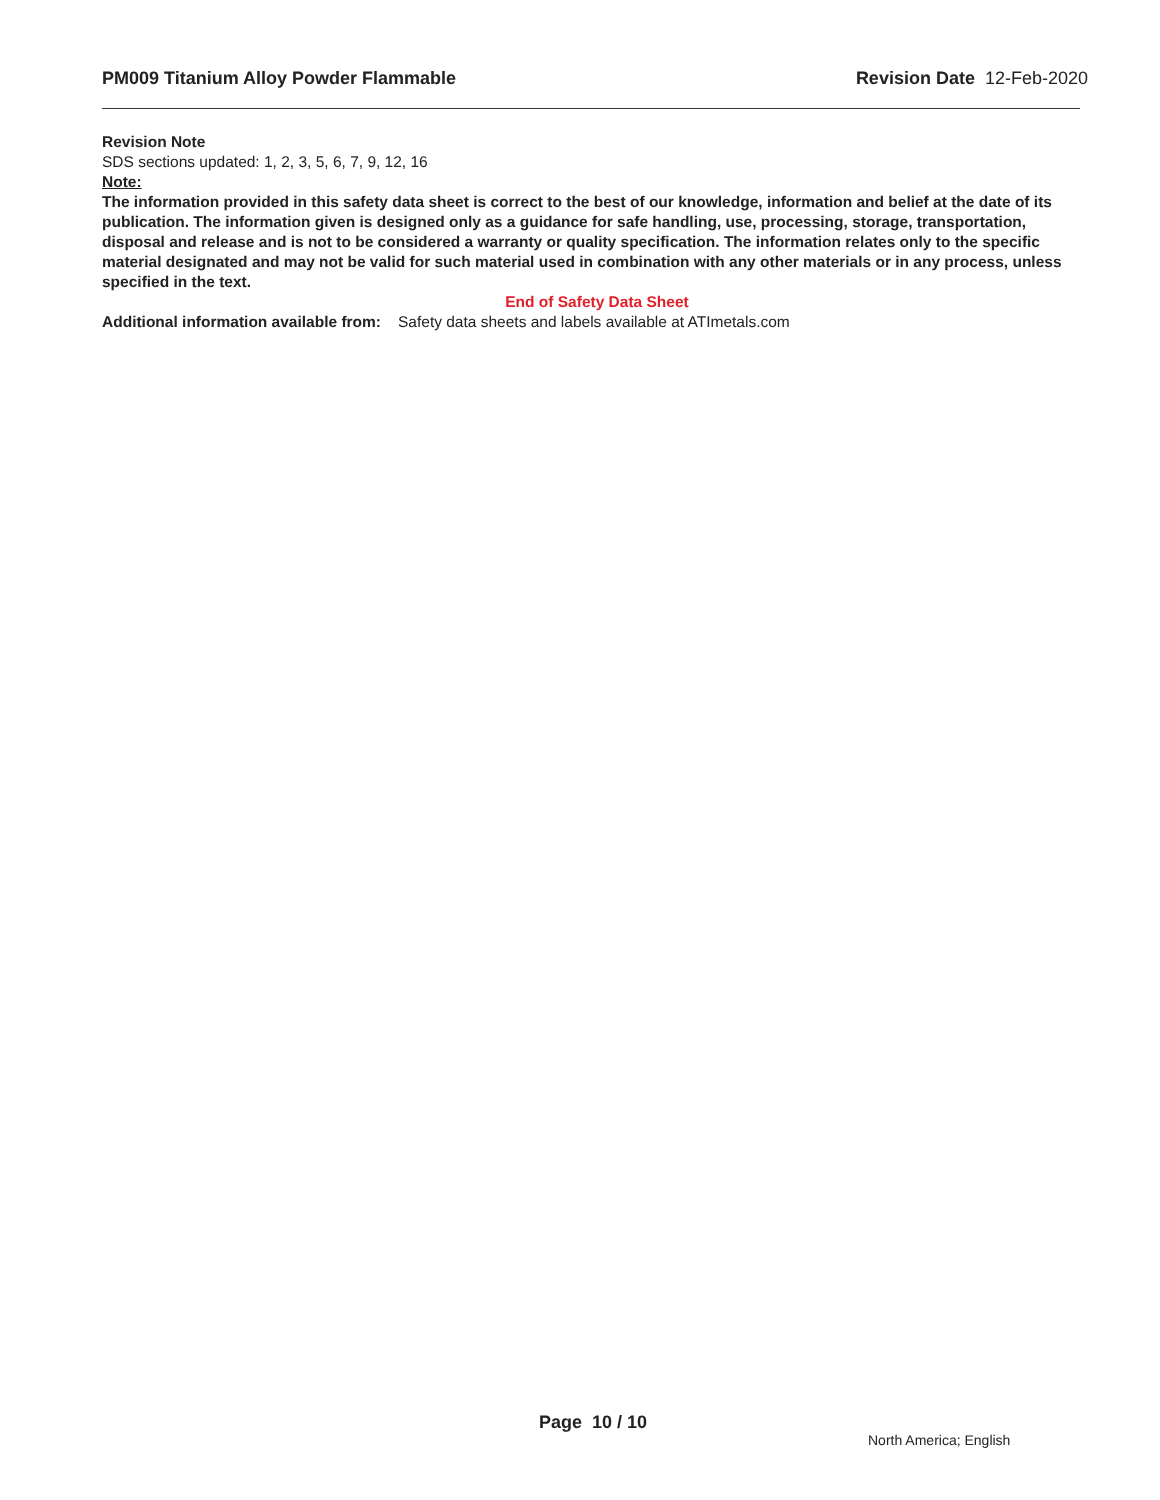PM009 Titanium Alloy Powder Flammable
Revision Date 12-Feb-2020
Revision Note
SDS sections updated: 1, 2, 3, 5, 6, 7, 9, 12, 16
Note:
The information provided in this safety data sheet is correct to the best of our knowledge, information and belief at the date of its publication. The information given is designed only as a guidance for safe handling, use, processing, storage, transportation, disposal and release and is not to be considered a warranty or quality specification. The information relates only to the specific material designated and may not be valid for such material used in combination with any other materials or in any process, unless specified in the text.
End of Safety Data Sheet
Additional information available from:
Safety data sheets and labels available at ATImetals.com
Page 10 / 10
North America; English